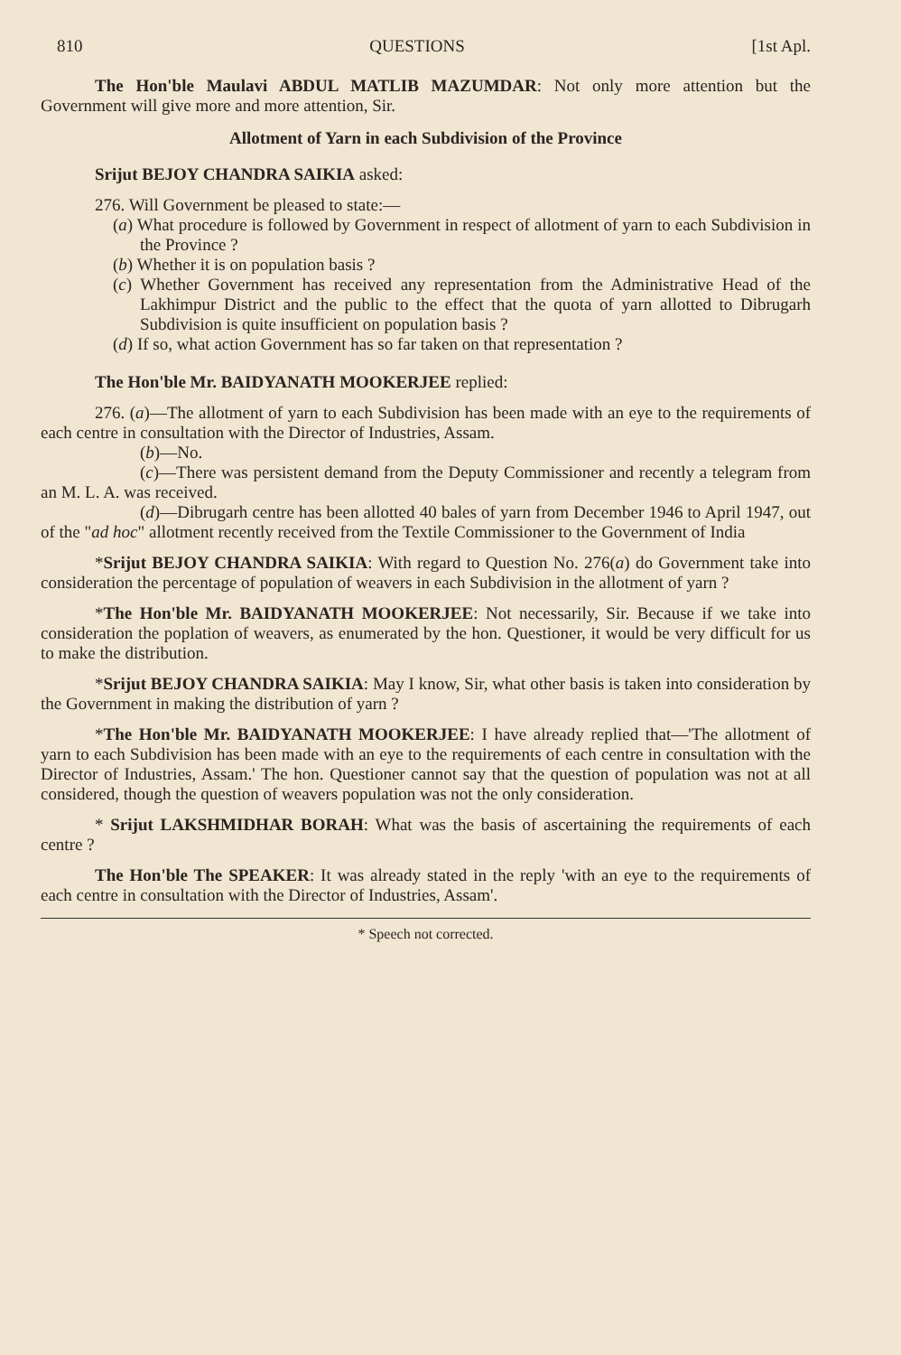810 QUESTIONS [1st Apl.
The Hon'ble Maulavi ABDUL MATLIB MAZUMDAR: Not only more attention but the Government will give more and more attention, Sir.
Allotment of Yarn in each Subdivision of the Province
Srijut BEJOY CHANDRA SAIKIA asked:
276. Will Government be pleased to state:—
(a) What procedure is followed by Government in respect of allotment of yarn to each Subdivision in the Province ?
(b) Whether it is on population basis ?
(c) Whether Government has received any representation from the Administrative Head of the Lakhimpur District and the public to the effect that the quota of yarn allotted to Dibrugarh Subdivision is quite insufficient on population basis ?
(d) If so, what action Government has so far taken on that representation ?
The Hon'ble Mr. BAIDYANATH MOOKERJEE replied:
276. (a)—The allotment of yarn to each Subdivision has been made with an eye to the requirements of each centre in consultation with the Director of Industries, Assam.
(b)—No.
(c)—There was persistent demand from the Deputy Commissioner and recently a telegram from an M. L. A. was received.
(d)—Dibrugarh centre has been allotted 40 bales of yarn from December 1946 to April 1947, out of the "ad hoc" allotment recently received from the Textile Commissioner to the Government of India
*Srijut BEJOY CHANDRA SAIKIA: With regard to Question No. 276(a) do Government take into consideration the percentage of population of weavers in each Subdivision in the allotment of yarn ?
*The Hon'ble Mr. BAIDYANATH MOOKERJEE: Not necessarily, Sir. Because if we take into consideration the poplation of weavers, as enumerated by the hon. Questioner, it would be very difficult for us to make the distribution.
*Srijut BEJOY CHANDRA SAIKIA: May I know, Sir, what other basis is taken into consideration by the Government in making the distribution of yarn ?
*The Hon'ble Mr. BAIDYANATH MOOKERJEE: I have already replied that—'The allotment of yarn to each Subdivision has been made with an eye to the requirements of each centre in consultation with the Director of Industries, Assam.' The hon. Questioner cannot say that the question of population was not at all considered, though the question of weavers population was not the only consideration.
* Srijut LAKSHMIDHAR BORAH: What was the basis of ascertaining the requirements of each centre ?
The Hon'ble The SPEAKER: It was already stated in the reply 'with an eye to the requirements of each centre in consultation with the Director of Industries, Assam'.
* Speech not corrected.